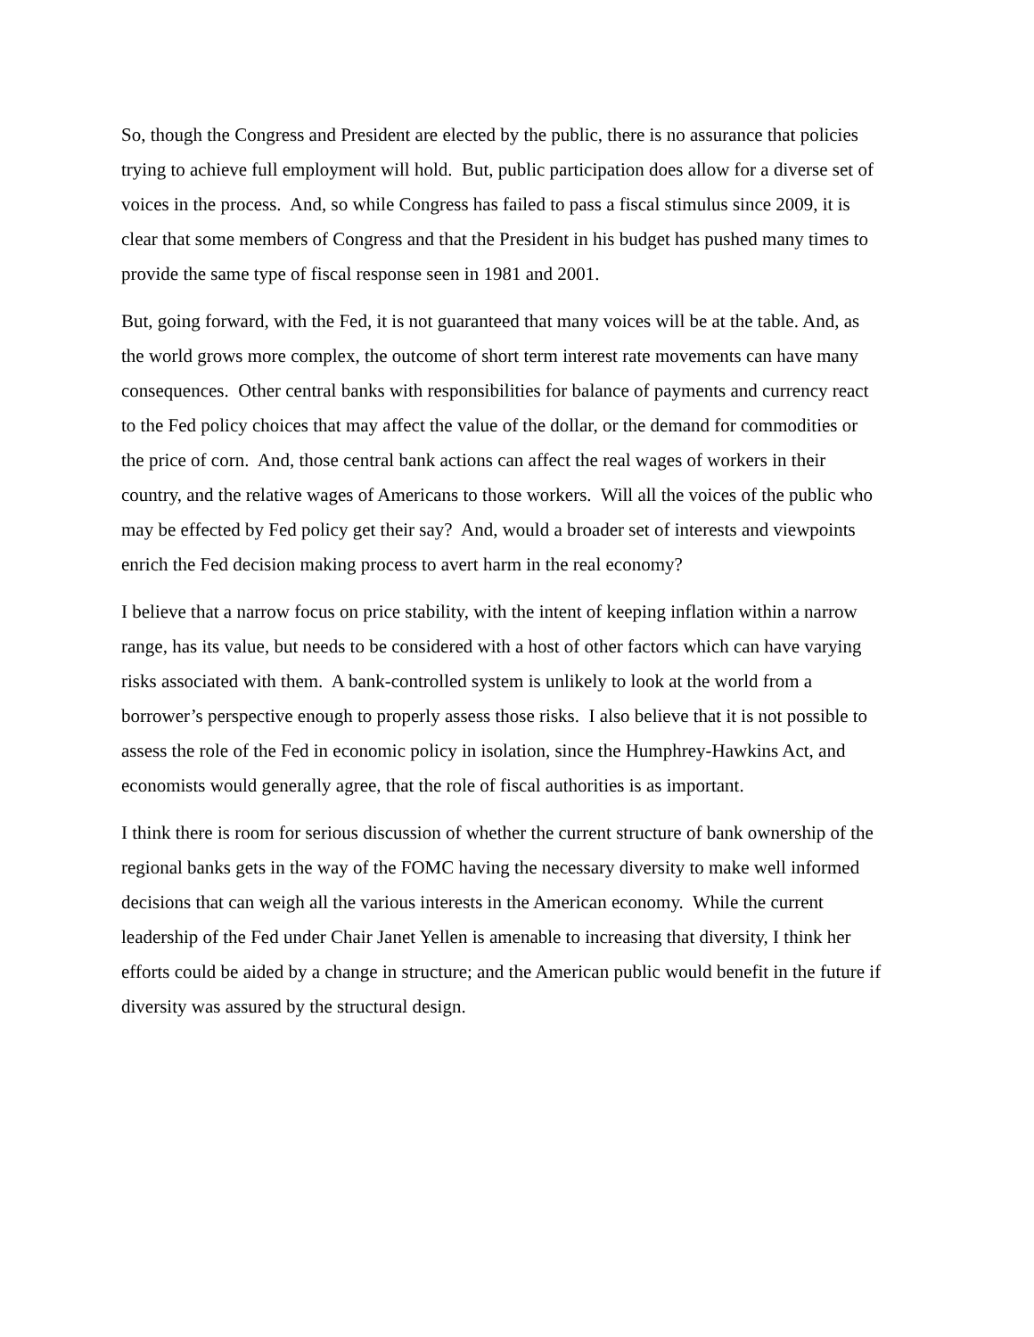So, though the Congress and President are elected by the public, there is no assurance that policies trying to achieve full employment will hold. But, public participation does allow for a diverse set of voices in the process. And, so while Congress has failed to pass a fiscal stimulus since 2009, it is clear that some members of Congress and that the President in his budget has pushed many times to provide the same type of fiscal response seen in 1981 and 2001.
But, going forward, with the Fed, it is not guaranteed that many voices will be at the table. And, as the world grows more complex, the outcome of short term interest rate movements can have many consequences. Other central banks with responsibilities for balance of payments and currency react to the Fed policy choices that may affect the value of the dollar, or the demand for commodities or the price of corn. And, those central bank actions can affect the real wages of workers in their country, and the relative wages of Americans to those workers. Will all the voices of the public who may be effected by Fed policy get their say? And, would a broader set of interests and viewpoints enrich the Fed decision making process to avert harm in the real economy?
I believe that a narrow focus on price stability, with the intent of keeping inflation within a narrow range, has its value, but needs to be considered with a host of other factors which can have varying risks associated with them. A bank-controlled system is unlikely to look at the world from a borrower’s perspective enough to properly assess those risks. I also believe that it is not possible to assess the role of the Fed in economic policy in isolation, since the Humphrey-Hawkins Act, and economists would generally agree, that the role of fiscal authorities is as important.
I think there is room for serious discussion of whether the current structure of bank ownership of the regional banks gets in the way of the FOMC having the necessary diversity to make well informed decisions that can weigh all the various interests in the American economy. While the current leadership of the Fed under Chair Janet Yellen is amenable to increasing that diversity, I think her efforts could be aided by a change in structure; and the American public would benefit in the future if diversity was assured by the structural design.